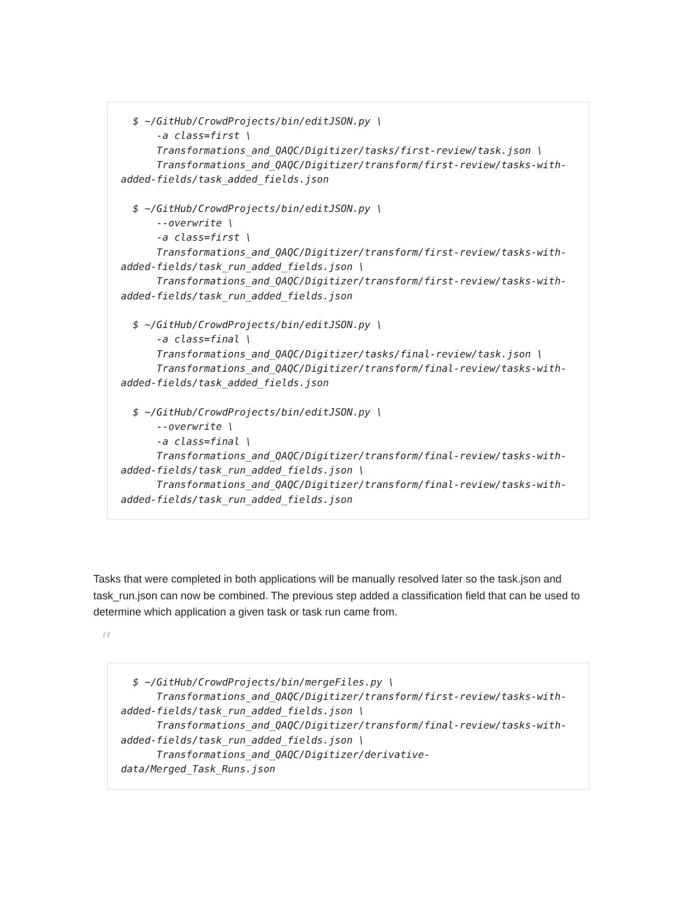$ ~/GitHub/CrowdProjects/bin/editJSON.py \
      -a class=first \
      Transformations_and_QAQC/Digitizer/tasks/first-review/task.json \
      Transformations_and_QAQC/Digitizer/transform/first-review/tasks-with-
added-fields/task_added_fields.json

  $ ~/GitHub/CrowdProjects/bin/editJSON.py \
      --overwrite \
      -a class=first \
      Transformations_and_QAQC/Digitizer/transform/first-review/tasks-with-
added-fields/task_run_added_fields.json \
      Transformations_and_QAQC/Digitizer/transform/first-review/tasks-with-
added-fields/task_run_added_fields.json

  $ ~/GitHub/CrowdProjects/bin/editJSON.py \
      -a class=final \
      Transformations_and_QAQC/Digitizer/tasks/final-review/task.json \
      Transformations_and_QAQC/Digitizer/transform/final-review/tasks-with-
added-fields/task_added_fields.json

  $ ~/GitHub/CrowdProjects/bin/editJSON.py \
      --overwrite \
      -a class=final \
      Transformations_and_QAQC/Digitizer/transform/final-review/tasks-with-
added-fields/task_run_added_fields.json \
      Transformations_and_QAQC/Digitizer/transform/final-review/tasks-with-
added-fields/task_run_added_fields.json
Tasks that were completed in both applications will be manually resolved later so the task.json and task_run.json can now be combined. The previous step added a classification field that can be used to determine which application a given task or task run came from.
“
  $ ~/GitHub/CrowdProjects/bin/mergeFiles.py \
      Transformations_and_QAQC/Digitizer/transform/first-review/tasks-with-
added-fields/task_run_added_fields.json \
      Transformations_and_QAQC/Digitizer/transform/final-review/tasks-with-
added-fields/task_run_added_fields.json \
      Transformations_and_QAQC/Digitizer/derivative-
data/Merged_Task_Runs.json